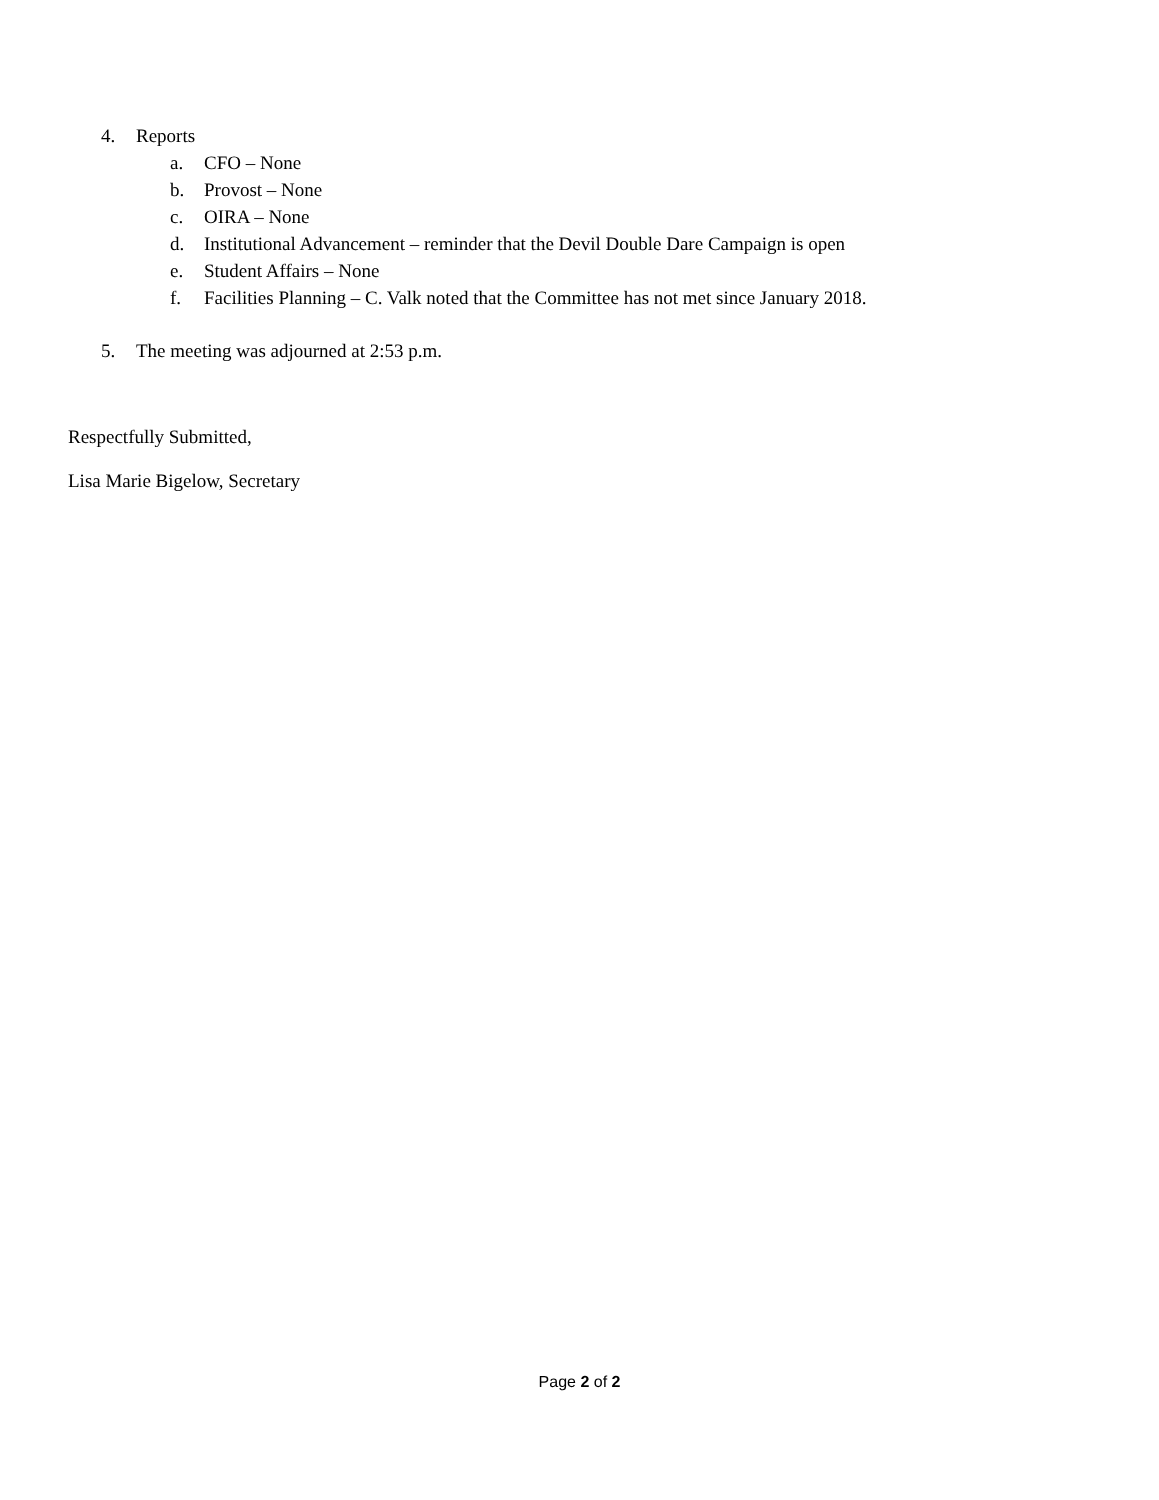4. Reports
a. CFO – None
b. Provost – None
c. OIRA – None
d. Institutional Advancement – reminder that the Devil Double Dare Campaign is open
e. Student Affairs – None
f. Facilities Planning – C. Valk noted that the Committee has not met since January 2018.
5. The meeting was adjourned at 2:53 p.m.
Respectfully Submitted,
Lisa Marie Bigelow, Secretary
Page 2 of 2